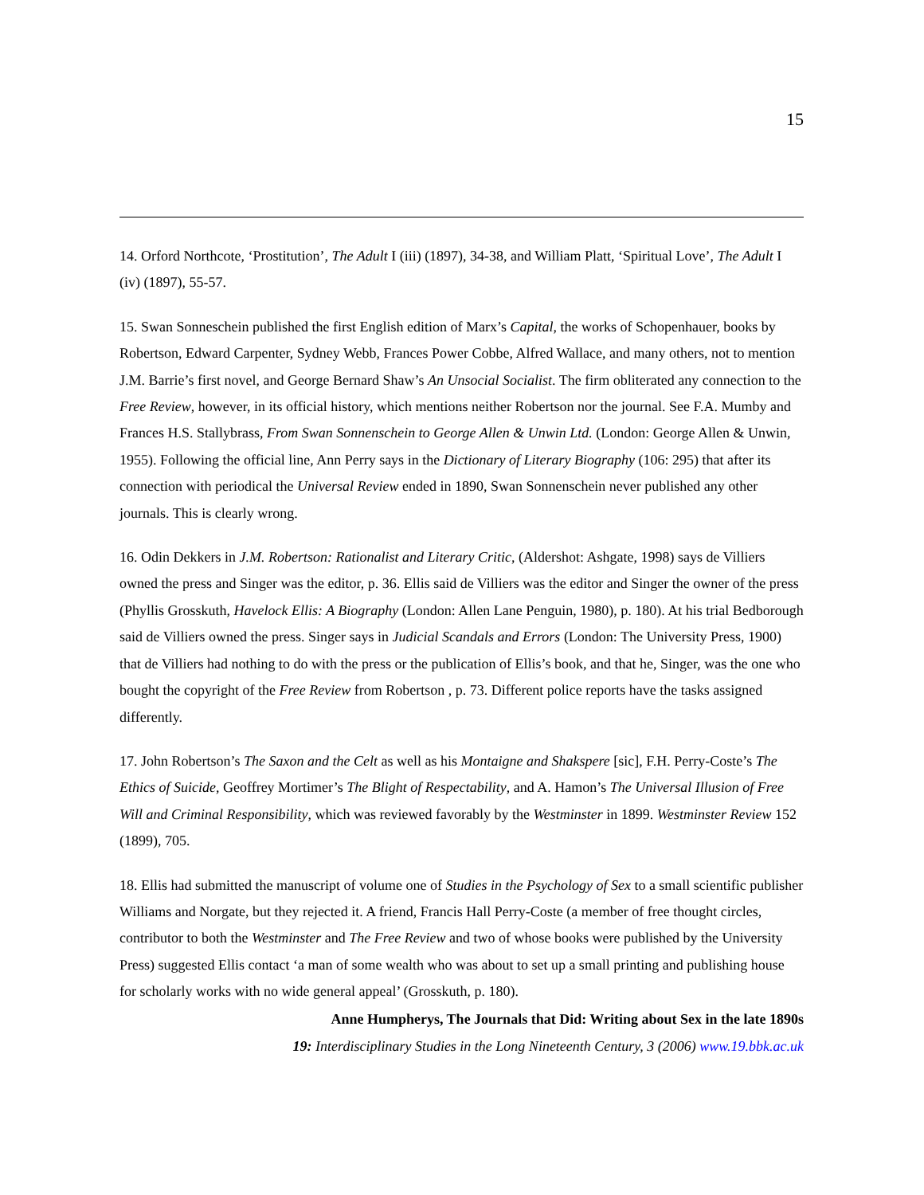15
14. Orford Northcote, ‘Prostitution’, The Adult I (iii) (1897), 34-38, and William Platt, ‘Spiritual Love’, The Adult I (iv) (1897), 55-57.
15. Swan Sonneschein published the first English edition of Marx’s Capital, the works of Schopenhauer, books by Robertson, Edward Carpenter, Sydney Webb, Frances Power Cobbe, Alfred Wallace, and many others, not to mention J.M. Barrie’s first novel, and George Bernard Shaw’s An Unsocial Socialist. The firm obliterated any connection to the Free Review, however, in its official history, which mentions neither Robertson nor the journal. See F.A. Mumby and Frances H.S. Stallybrass, From Swan Sonnenschein to George Allen & Unwin Ltd. (London: George Allen & Unwin, 1955). Following the official line, Ann Perry says in the Dictionary of Literary Biography (106: 295) that after its connection with periodical the Universal Review ended in 1890, Swan Sonnenschein never published any other journals. This is clearly wrong.
16. Odin Dekkers in J.M. Robertson: Rationalist and Literary Critic, (Aldershot: Ashgate, 1998) says de Villiers owned the press and Singer was the editor, p. 36. Ellis said de Villiers was the editor and Singer the owner of the press (Phyllis Grosskuth, Havelock Ellis: A Biography (London: Allen Lane Penguin, 1980), p. 180). At his trial Bedborough said de Villiers owned the press. Singer says in Judicial Scandals and Errors (London: The University Press, 1900) that de Villiers had nothing to do with the press or the publication of Ellis’s book, and that he, Singer, was the one who bought the copyright of the Free Review from Robertson , p. 73. Different police reports have the tasks assigned differently.
17. John Robertson’s The Saxon and the Celt as well as his Montaigne and Shakspere [sic], F.H. Perry-Coste’s The Ethics of Suicide, Geoffrey Mortimer’s The Blight of Respectability, and A. Hamon’s The Universal Illusion of Free Will and Criminal Responsibility, which was reviewed favorably by the Westminster in 1899. Westminster Review 152 (1899), 705.
18. Ellis had submitted the manuscript of volume one of Studies in the Psychology of Sex to a small scientific publisher Williams and Norgate, but they rejected it. A friend, Francis Hall Perry-Coste (a member of free thought circles, contributor to both the Westminster and The Free Review and two of whose books were published by the University Press) suggested Ellis contact ‘a man of some wealth who was about to set up a small printing and publishing house for scholarly works with no wide general appeal’ (Grosskuth, p. 180).
Anne Humpherys, The Journals that Did: Writing about Sex in the late 1890s
19: Interdisciplinary Studies in the Long Nineteenth Century, 3 (2006) www.19.bbk.ac.uk